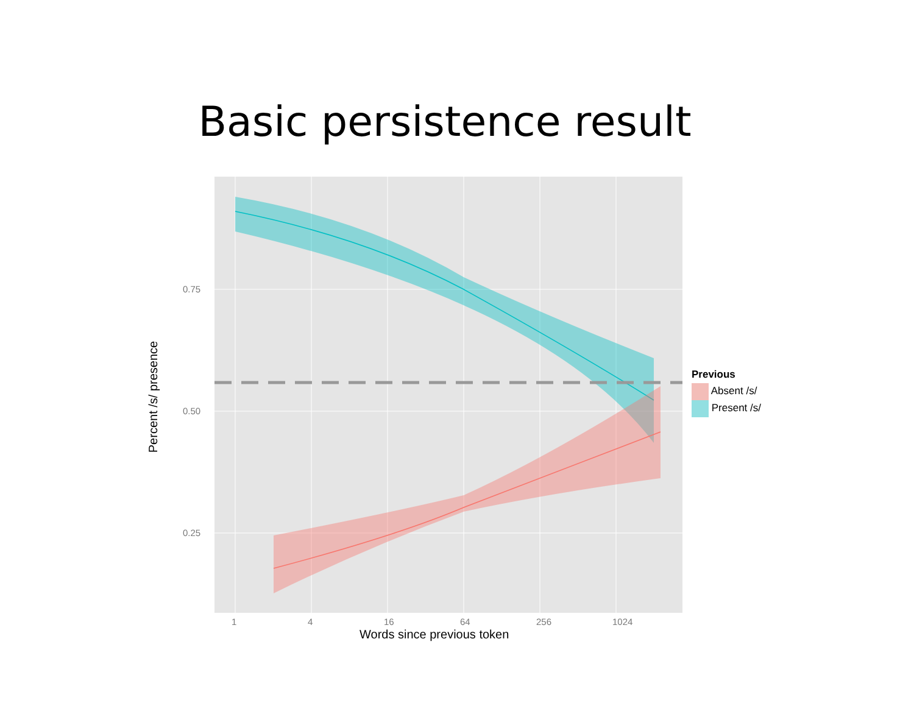Basic persistence result
0.75
0.50
0.25
Percent /s/ presence
1 4 16 64 256 1024
Words since previous token
Previous
Absent /s/
Present /s/